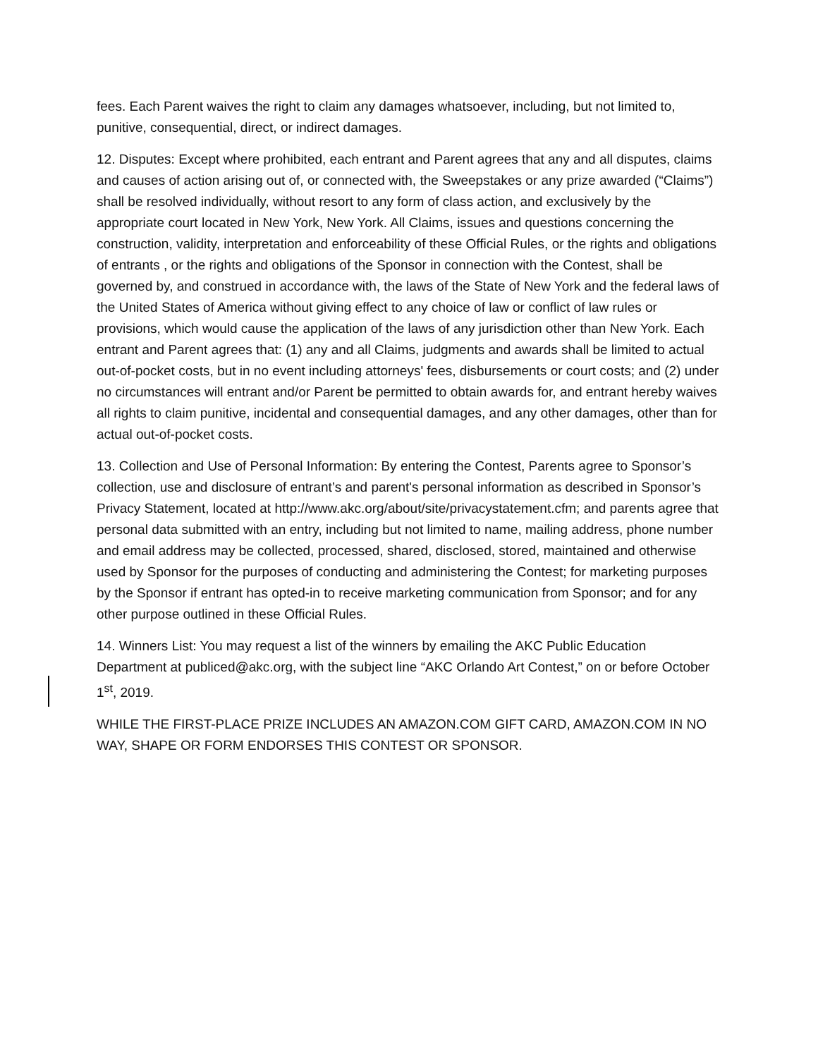fees. Each Parent waives the right to claim any damages whatsoever, including, but not limited to, punitive, consequential, direct, or indirect damages.
12. Disputes: Except where prohibited, each entrant and Parent agrees that any and all disputes, claims and causes of action arising out of, or connected with, the Sweepstakes or any prize awarded (“Claims”) shall be resolved individually, without resort to any form of class action, and exclusively by the appropriate court located in New York, New York. All Claims, issues and questions concerning the construction, validity, interpretation and enforceability of these Official Rules, or the rights and obligations of entrants , or the rights and obligations of the Sponsor in connection with the Contest, shall be governed by, and construed in accordance with, the laws of the State of New York and the federal laws of the United States of America without giving effect to any choice of law or conflict of law rules or provisions, which would cause the application of the laws of any jurisdiction other than New York. Each entrant and Parent agrees that: (1) any and all Claims, judgments and awards shall be limited to actual out-of-pocket costs, but in no event including attorneys' fees, disbursements or court costs; and (2) under no circumstances will entrant and/or Parent be permitted to obtain awards for, and entrant hereby waives all rights to claim punitive, incidental and consequential damages, and any other damages, other than for actual out-of-pocket costs.
13. Collection and Use of Personal Information: By entering the Contest, Parents agree to Sponsor’s collection, use and disclosure of entrant’s and parent's personal information as described in Sponsor’s Privacy Statement, located at http://www.akc.org/about/site/privacystatement.cfm; and parents agree that personal data submitted with an entry, including but not limited to name, mailing address, phone number and email address may be collected, processed, shared, disclosed, stored, maintained and otherwise used by Sponsor for the purposes of conducting and administering the Contest; for marketing purposes by the Sponsor if entrant has opted-in to receive marketing communication from Sponsor; and for any other purpose outlined in these Official Rules.
14. Winners List: You may request a list of the winners by emailing the AKC Public Education Department at publiced@akc.org, with the subject line “AKC Orlando Art Contest,” on or before October 1<sup>st</sup>, 2019.
WHILE THE FIRST-PLACE PRIZE INCLUDES AN AMAZON.COM GIFT CARD, AMAZON.COM IN NO WAY, SHAPE OR FORM ENDORSES THIS CONTEST OR SPONSOR.